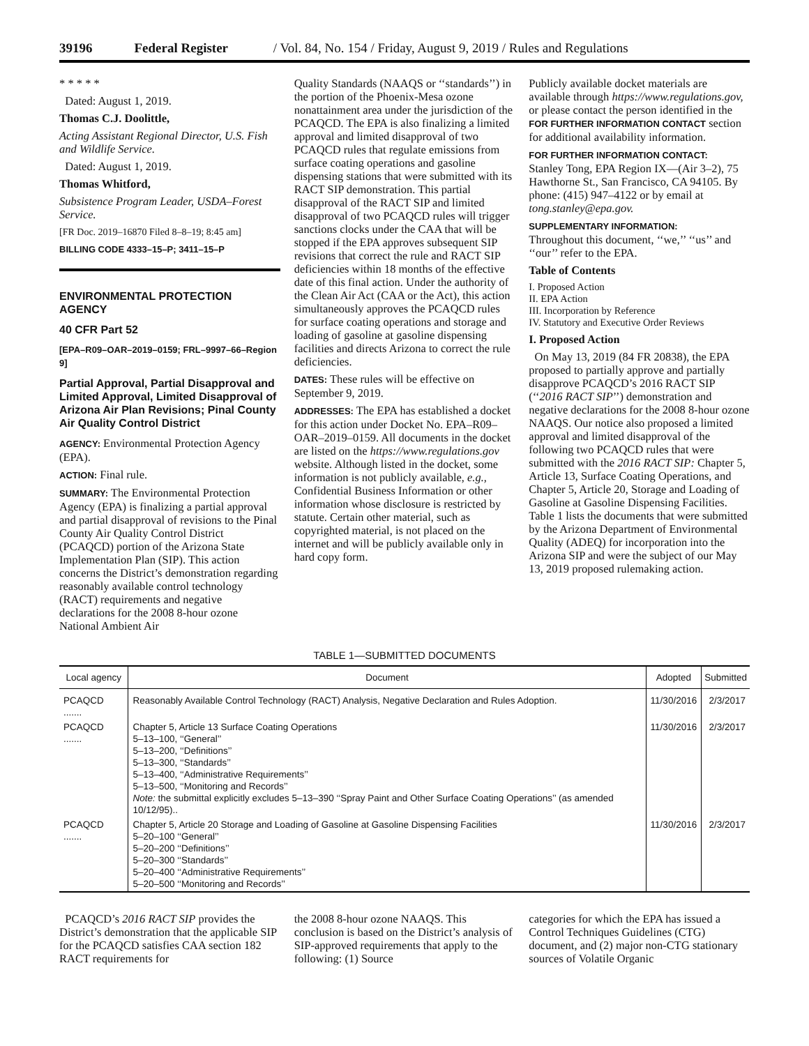39196 Federal Register / Vol. 84, No. 154 / Friday, August 9, 2019 / Rules and Regulations
* * * * *
Dated: August 1, 2019.
Thomas C.J. Doolittle,
Acting Assistant Regional Director, U.S. Fish and Wildlife Service.
Dated: August 1, 2019.
Thomas Whitford,
Subsistence Program Leader, USDA–Forest Service.
[FR Doc. 2019–16870 Filed 8–8–19; 8:45 am]
BILLING CODE 4333–15–P; 3411–15–P
ENVIRONMENTAL PROTECTION AGENCY
40 CFR Part 52
[EPA–R09–OAR–2019–0159; FRL–9997–66–Region 9]
Partial Approval, Partial Disapproval and Limited Approval, Limited Disapproval of Arizona Air Plan Revisions; Pinal County Air Quality Control District
AGENCY: Environmental Protection Agency (EPA).
ACTION: Final rule.
SUMMARY: The Environmental Protection Agency (EPA) is finalizing a partial approval and partial disapproval of revisions to the Pinal County Air Quality Control District (PCAQCD) portion of the Arizona State Implementation Plan (SIP). This action concerns the District’s demonstration regarding reasonably available control technology (RACT) requirements and negative declarations for the 2008 8-hour ozone National Ambient Air
Quality Standards (NAAQS or ‘‘standards’’) in the portion of the Phoenix-Mesa ozone nonattainment area under the jurisdiction of the PCAQCD. The EPA is also finalizing a limited approval and limited disapproval of two PCAQCD rules that regulate emissions from surface coating operations and gasoline dispensing stations that were submitted with its RACT SIP demonstration. This partial disapproval of the RACT SIP and limited disapproval of two PCAQCD rules will trigger sanctions clocks under the CAA that will be stopped if the EPA approves subsequent SIP revisions that correct the rule and RACT SIP deficiencies within 18 months of the effective date of this final action. Under the authority of the Clean Air Act (CAA or the Act), this action simultaneously approves the PCAQCD rules for surface coating operations and storage and loading of gasoline at gasoline dispensing facilities and directs Arizona to correct the rule deficiencies.
DATES: These rules will be effective on September 9, 2019.
ADDRESSES: The EPA has established a docket for this action under Docket No. EPA–R09–OAR–2019–0159. All documents in the docket are listed on the https://www.regulations.gov website. Although listed in the docket, some information is not publicly available, e.g., Confidential Business Information or other information whose disclosure is restricted by statute. Certain other material, such as copyrighted material, is not placed on the internet and will be publicly available only in hard copy form.
Publicly available docket materials are available through https://www.regulations.gov, or please contact the person identified in the FOR FURTHER INFORMATION CONTACT section for additional availability information.
FOR FURTHER INFORMATION CONTACT:
Stanley Tong, EPA Region IX—(Air 3–2), 75 Hawthorne St., San Francisco, CA 94105. By phone: (415) 947–4122 or by email at tong.stanley@epa.gov.
SUPPLEMENTARY INFORMATION:
Throughout this document, ‘‘we,’’ ‘‘us’’ and ‘‘our’’ refer to the EPA.
Table of Contents
I. Proposed Action
II. EPA Action
III. Incorporation by Reference
IV. Statutory and Executive Order Reviews
I. Proposed Action
On May 13, 2019 (84 FR 20838), the EPA proposed to partially approve and partially disapprove PCAQCD’s 2016 RACT SIP (‘‘2016 RACT SIP’’) demonstration and negative declarations for the 2008 8-hour ozone NAAQS. Our notice also proposed a limited approval and limited disapproval of the following two PCAQCD rules that were submitted with the 2016 RACT SIP: Chapter 5, Article 13, Surface Coating Operations, and Chapter 5, Article 20, Storage and Loading of Gasoline at Gasoline Dispensing Facilities. Table 1 lists the documents that were submitted by the Arizona Department of Environmental Quality (ADEQ) for incorporation into the Arizona SIP and were the subject of our May 13, 2019 proposed rulemaking action.
TABLE 1—SUBMITTED DOCUMENTS
| Local agency | Document | Adopted | Submitted |
| --- | --- | --- | --- |
| PCAQCD ....... | Reasonably Available Control Technology (RACT) Analysis, Negative Declaration and Rules Adoption. | 11/30/2016 | 2/3/2017 |
| PCAQCD ....... | Chapter 5, Article 13 Surface Coating Operations 5–13–100, ‘‘General’’ 5–13–200, ‘‘Definitions’’ 5–13–300, ‘‘Standards’’ 5–13–400, ‘‘Administrative Requirements’’ 5–13–500, ‘‘Monitoring and Records’’ Note: the submittal explicitly excludes 5–13–390 ‘‘Spray Paint and Other Surface Coating Operations’’ (as amended 10/12/95).. | 11/30/2016 | 2/3/2017 |
| PCAQCD ....... | Chapter 5, Article 20 Storage and Loading of Gasoline at Gasoline Dispensing Facilities 5–20–100 ‘‘General’’ 5–20–200 ‘‘Definitions’’ 5–20–300 ‘‘Standards’’ 5–20–400 ‘‘Administrative Requirements’’ 5–20–500 ‘‘Monitoring and Records’’ | 11/30/2016 | 2/3/2017 |
PCAQCD’s 2016 RACT SIP provides the District’s demonstration that the applicable SIP for the PCAQCD satisfies CAA section 182 RACT requirements for
the 2008 8-hour ozone NAAQS. This conclusion is based on the District’s analysis of SIP-approved requirements that apply to the following: (1) Source
categories for which the EPA has issued a Control Techniques Guidelines (CTG) document, and (2) major non-CTG stationary sources of Volatile Organic